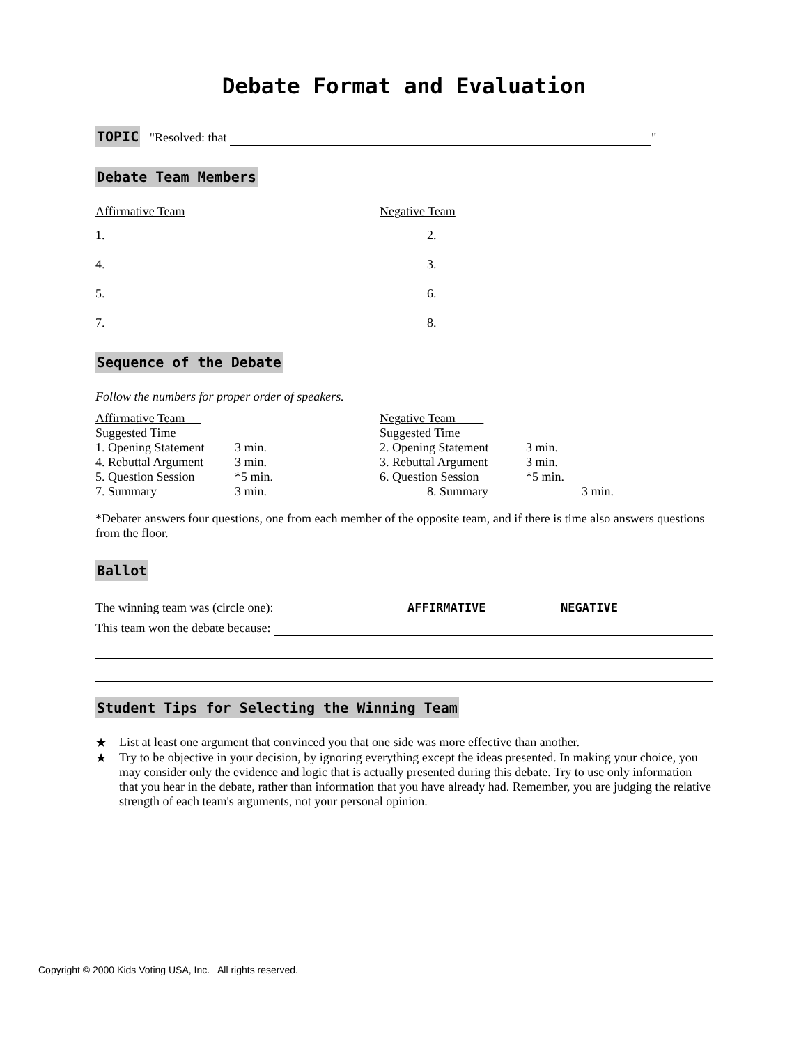Debate Format and Evaluation
TOPIC "Resolved: that "
Debate Team Members
| Affirmative Team | Negative Team |
| 1. | 2. |
| 4. | 3. |
| 5. | 6. |
| 7. | 8. |
Sequence of the Debate
Follow the numbers for proper order of speakers.
| Affirmative Team Suggested Time | | Negative Team Suggested Time | |
| 1. Opening Statement | 3 min. | 2. Opening Statement | 3 min. |
| 4. Rebuttal Argument | 3 min. | 3. Rebuttal Argument | 3 min. |
| 5. Question Session | *5 min. | 6. Question Session | *5 min. |
| 7. Summary | 3 min. | 8. Summary | 3 min. |
*Debater answers four questions, one from each member of the opposite team, and if there is time also answers questions from the floor.
Ballot
The winning team was (circle one): AFFIRMATIVE NEGATIVE
This team won the debate because:
Student Tips for Selecting the Winning Team
★ List at least one argument that convinced you that one side was more effective than another.
★ Try to be objective in your decision, by ignoring everything except the ideas presented. In making your choice, you may consider only the evidence and logic that is actually presented during this debate. Try to use only information that you hear in the debate, rather than information that you have already had. Remember, you are judging the relative strength of each team's arguments, not your personal opinion.
Copyright © 2000 Kids Voting USA, Inc. All rights reserved.